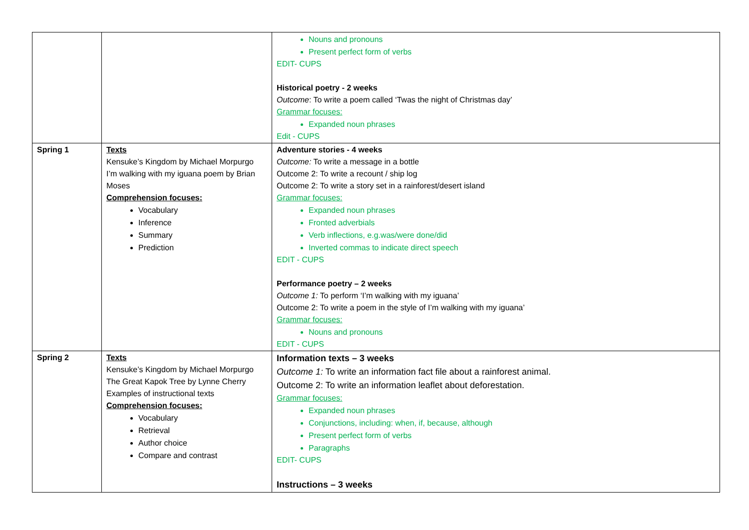| | | Nouns and pronouns Present perfect form of verbs EDIT- CUPS Historical poetry - 2 weeks Outcome : To write a poem called ‘Twas the night of Christmas day’ Grammar focuses: Expanded noun phrases Edit - CUPS |
| Spring 1 | Texts Kensuke’s Kingdom by Michael Morpurgo I’m walking with my iguana poem by Brian Moses Comprehension focuses: Vocabulary Inference Summary Prediction | Adventure stories - 4 weeks Outcome: To write a message in a bottle Outcome 2: To write a recount / ship log Outcome 2: To write a story set in a rainforest/desert island Grammar focuses: Expanded noun phrases Fronted adverbials Verb inflections, e.g.was/were done/did Inverted commas to indicate direct speech EDIT - CUPS Performance poetry – 2 weeks Outcome 1: To perform ‘I’m walking with my iguana’ Outcome 2: To write a poem in the style of I’m walking with my iguana’ Grammar focuses: Nouns and pronouns EDIT - CUPS |
| Spring 2 | Texts Kensuke’s Kingdom by Michael Morpurgo The Great Kapok Tree by Lynne Cherry Examples of instructional texts Comprehension focuses: Vocabulary Retrieval Author choice Compare and contrast | Information texts – 3 weeks Outcome 1: To write an information fact file about a rainforest animal. Outcome 2: To write an information leaflet about deforestation. Grammar focuses: Expanded noun phrases Conjunctions, including: when, if, because, although Present perfect form of verbs Paragraphs EDIT- CUPS Instructions – 3 weeks |